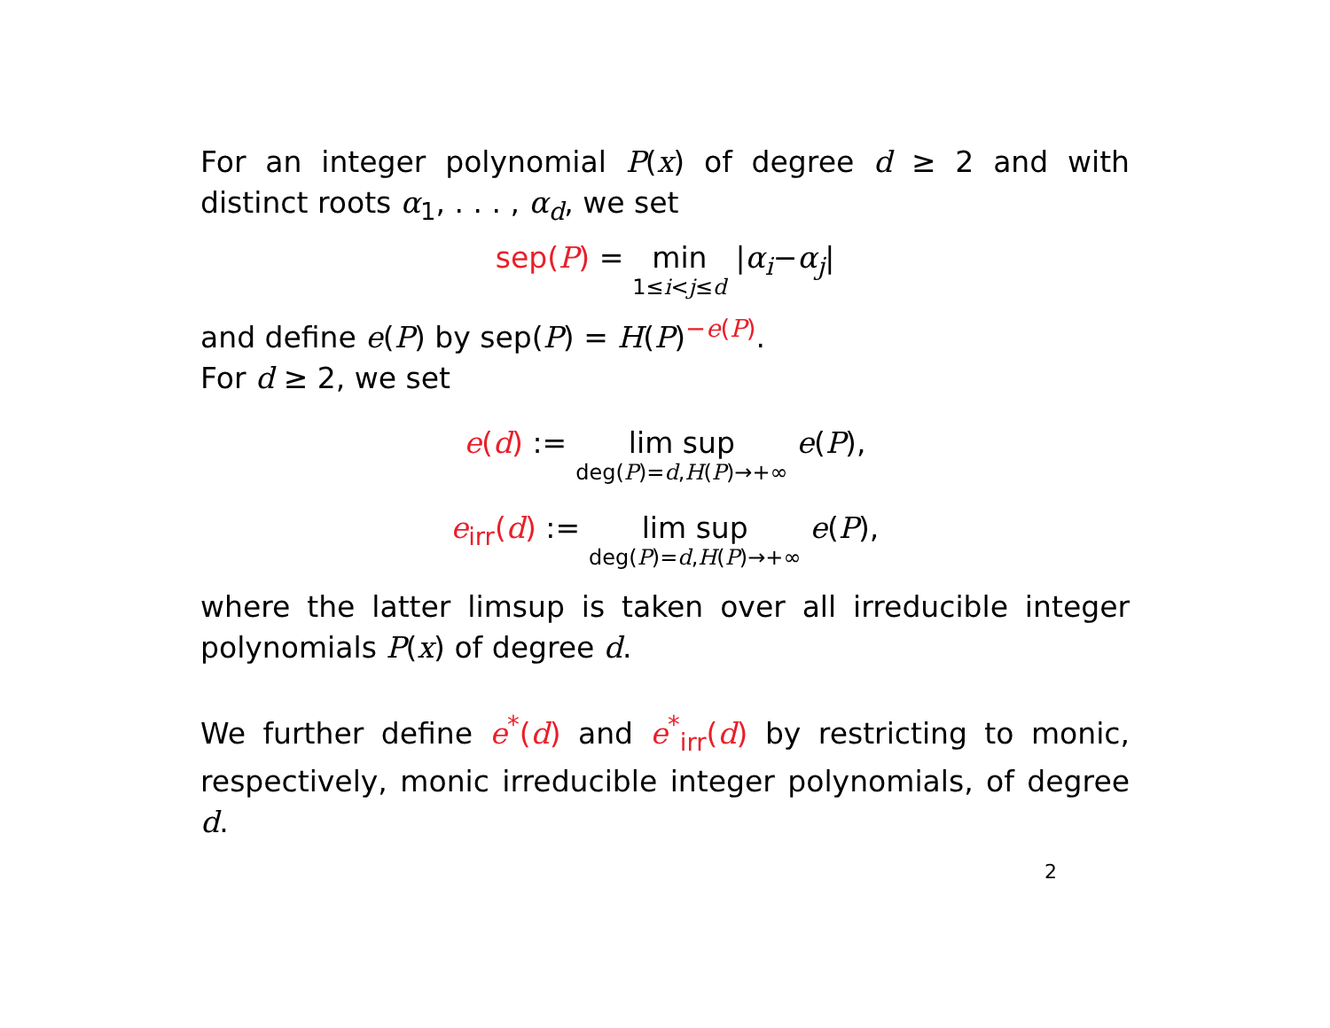For an integer polynomial P(x) of degree d ≥ 2 and with distinct roots α<sub>1</sub>, . . . , α<sub>d</sub>, we set
sep(P) = min 1≤i<j≤d | α<sub>i</sub> − α<sub>j</sub> |
and define e(P) by sep(P) = H(P)<sup>−e(P)</sup>.
For d ≥ 2, we set
e(d) := lim sup deg(P)=d,H(P)→+∞ e (P),
e<sub>irr</sub>(d) := lim sup deg(P)=d,H(P)→+∞ e (P),
where the latter limsup is taken over all irreducible integer polynomials P(x) of degree d.
We further define e<sup>*</sup>(d) and e<sup>*</sup><sub>irr</sub>(d) by restricting to monic, respectively, monic irreducible integer polynomials, of degree d.
2